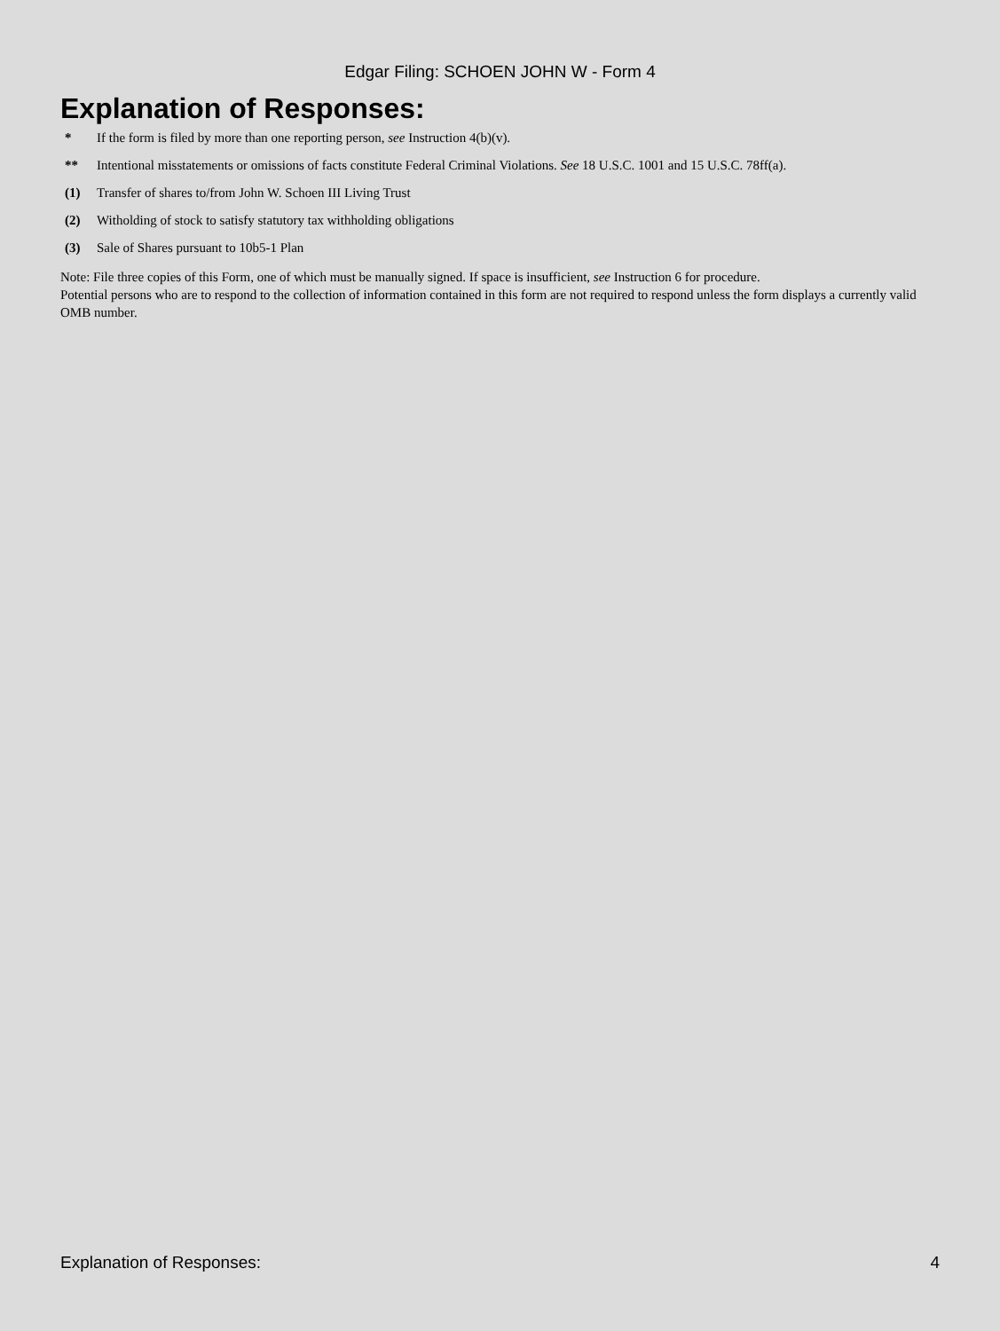Edgar Filing: SCHOEN JOHN W - Form 4
Explanation of Responses:
* If the form is filed by more than one reporting person, see Instruction 4(b)(v).
** Intentional misstatements or omissions of facts constitute Federal Criminal Violations. See 18 U.S.C. 1001 and 15 U.S.C. 78ff(a).
(1) Transfer of shares to/from John W. Schoen III Living Trust
(2) Witholding of stock to satisfy statutory tax withholding obligations
(3) Sale of Shares pursuant to 10b5-1 Plan
Note: File three copies of this Form, one of which must be manually signed. If space is insufficient, see Instruction 6 for procedure.
Potential persons who are to respond to the collection of information contained in this form are not required to respond unless the form displays a currently valid OMB number.
Explanation of Responses: 4